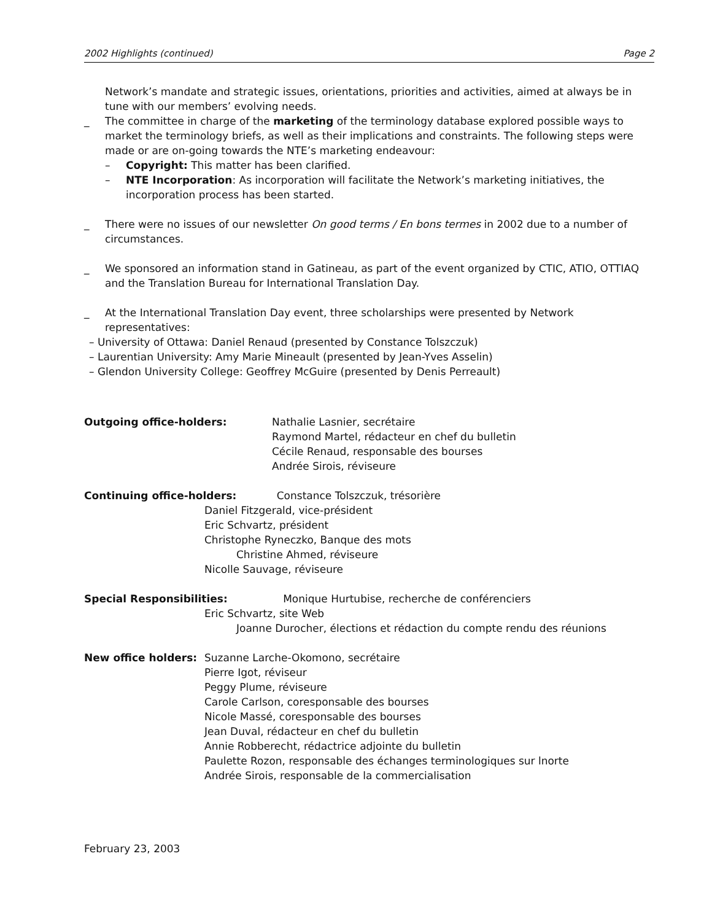2002 Highlights (continued) Page 2
Network’s mandate and strategic issues, orientations, priorities and activities, aimed at always be in tune with our members’ evolving needs.
_ The committee in charge of the marketing of the terminology database explored possible ways to market the terminology briefs, as well as their implications and constraints. The following steps were made or are on-going towards the NTE’s marketing endeavour:
– Copyright: This matter has been clarified.
– NTE Incorporation: As incorporation will facilitate the Network’s marketing initiatives, the incorporation process has been started.
_ There were no issues of our newsletter On good terms / En bons termes in 2002 due to a number of circumstances.
_ We sponsored an information stand in Gatineau, as part of the event organized by CTIC, ATIO, OTTIAQ and the Translation Bureau for International Translation Day.
_ At the International Translation Day event, three scholarships were presented by Network representatives:
– University of Ottawa: Daniel Renaud (presented by Constance Tolszczuk)
– Laurentian University: Amy Marie Mineault (presented by Jean-Yves Asselin)
– Glendon University College: Geoffrey McGuire (presented by Denis Perreault)
Outgoing office-holders: Nathalie Lasnier, secrétaire
Raymond Martel, rédacteur en chef du bulletin
Cécile Renaud, responsable des bourses
Andrée Sirois, réviseure
Continuing office-holders: Constance Tolszczuk, trésorière
Daniel Fitzgerald, vice-président
Eric Schvartz, président
Christophe Ryneczko, Banque des mots
Christine Ahmed, réviseure
Nicolle Sauvage, réviseure
Special Responsibilities: Monique Hurtubise, recherche de conférenciers
Eric Schvartz, site Web
Joanne Durocher, élections et rédaction du compte rendu des réunions
New office holders: Suzanne Larche-Okomono, secrétaire
Pierre Igot, réviseur
Peggy Plume, réviseure
Carole Carlson, coresponsable des bourses
Nicole Massé, coresponsable des bourses
Jean Duval, rédacteur en chef du bulletin
Annie Robberecht, rédactrice adjointe du bulletin
Paulette Rozon, responsable des échanges terminologiques sur lnorte
Andrée Sirois, responsable de la commercialisation
February 23, 2003